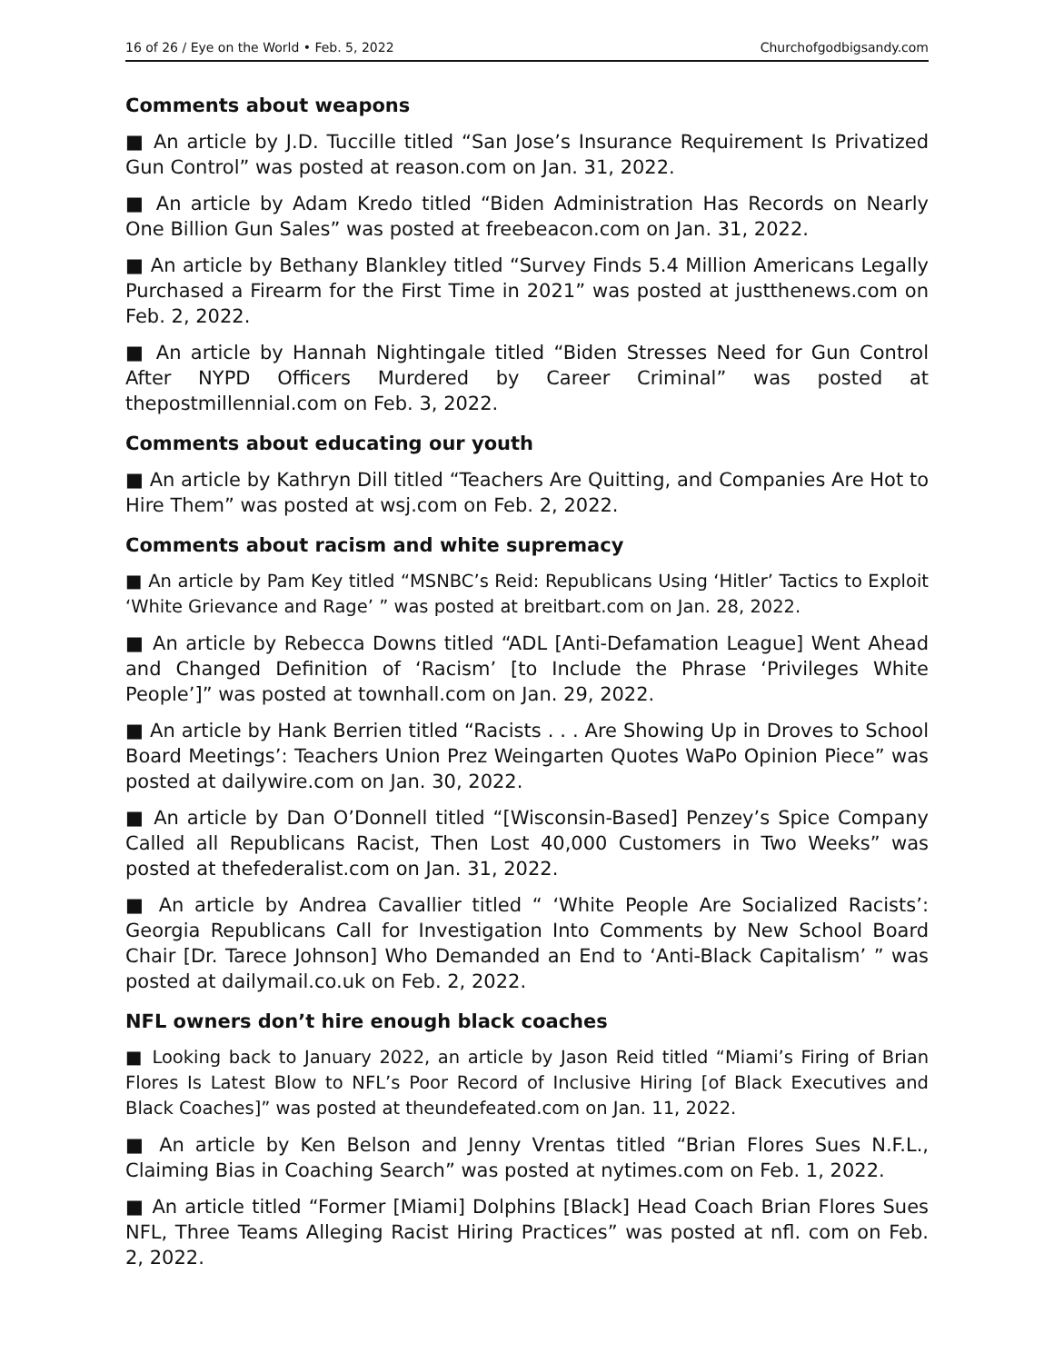16 of 26 / Eye on the World • Feb. 5, 2022 Churchofgodbigsandy.com
Comments about weapons
■ An article by J.D. Tuccille titled “San Jose’s Insurance Requirement Is Privatized Gun Control” was posted at reason.com on Jan. 31, 2022.
■ An article by Adam Kredo titled “Biden Administration Has Records on Nearly One Billion Gun Sales” was posted at freebeacon.com on Jan. 31, 2022.
■ An article by Bethany Blankley titled “Survey Finds 5.4 Million Americans Legally Purchased a Firearm for the First Time in 2021” was posted at justthenews.com on Feb. 2, 2022.
■ An article by Hannah Nightingale titled “Biden Stresses Need for Gun Control After NYPD Officers Murdered by Career Criminal” was posted at thepostmillennial.com on Feb. 3, 2022.
Comments about educating our youth
■ An article by Kathryn Dill titled “Teachers Are Quitting, and Companies Are Hot to Hire Them” was posted at wsj.com on Feb. 2, 2022.
Comments about racism and white supremacy
■ An article by Pam Key titled “MSNBC’s Reid: Republicans Using ‘Hitler’ Tactics to Exploit ‘White Grievance and Rage’ ” was posted at breitbart.com on Jan. 28, 2022.
■ An article by Rebecca Downs titled “ADL [Anti-Defamation League] Went Ahead and Changed Definition of ‘Racism’ [to Include the Phrase ‘Privileges White People’]” was posted at townhall.com on Jan. 29, 2022.
■ An article by Hank Berrien titled “Racists . . . Are Showing Up in Droves to School Board Meetings’: Teachers Union Prez Weingarten Quotes WaPo Opinion Piece” was posted at dailywire.com on Jan. 30, 2022.
■ An article by Dan O’Donnell titled “[Wisconsin-Based] Penzey’s Spice Company Called all Republicans Racist, Then Lost 40,000 Customers in Two Weeks” was posted at thefederalist.com on Jan. 31, 2022.
■ An article by Andrea Cavallier titled “ ‘White People Are Socialized Racists’: Georgia Republicans Call for Investigation Into Comments by New School Board Chair [Dr. Tarece Johnson] Who Demanded an End to ‘Anti-Black Capitalism’ ” was posted at dailymail.co.uk on Feb. 2, 2022.
NFL owners don’t hire enough black coaches
■ Looking back to January 2022, an article by Jason Reid titled “Miami’s Firing of Brian Flores Is Latest Blow to NFL’s Poor Record of Inclusive Hiring [of Black Executives and Black Coaches]” was posted at theundefeated.com on Jan. 11, 2022.
■ An article by Ken Belson and Jenny Vrentas titled “Brian Flores Sues N.F.L., Claiming Bias in Coaching Search” was posted at nytimes.com on Feb. 1, 2022.
■ An article titled “Former [Miami] Dolphins [Black] Head Coach Brian Flores Sues NFL, Three Teams Alleging Racist Hiring Practices” was posted at nfl. com on Feb. 2, 2022.